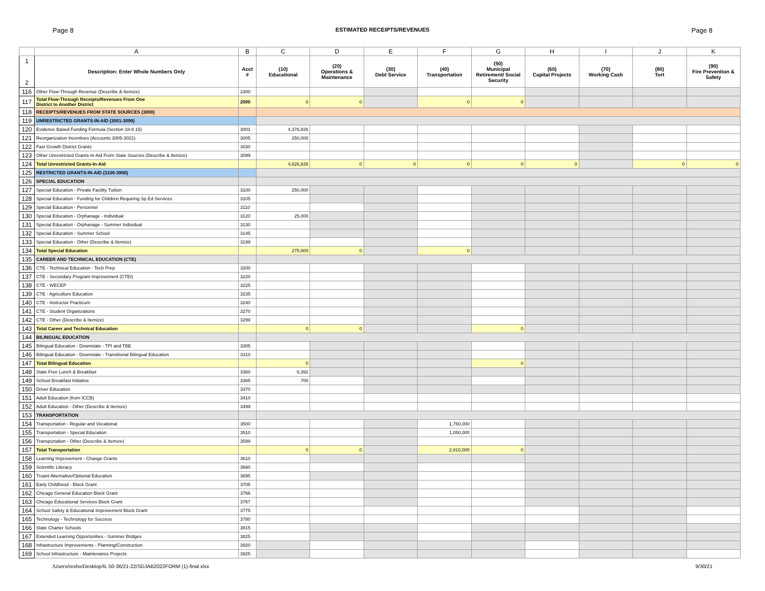Page 8 ESTIMATED RECEIPTS/REVENUES Page 8
| | A | B | C | D | E | F | G | H | I | J | K |
| --- | --- | --- | --- | --- | --- | --- | --- | --- | --- | --- | --- |
| 1 2 | Description: Enter Whole Numbers Only | Acct # | (10) Educational | (20) Operations & Maintenance | (30) Debt Service | (40) Transportation | (50) Municipal Retirement/ Social Security | (60) Capital Projects | (70) Working Cash | (80) Tort | (90) Fire Prevention & Safety |
| 116 | Other Flow-Through Revenue (Describe & Itemize) | 2300 | | | | | | | | | |
| 117 | Total Flow-Through Receipts/Revenues From One District to Another District | 2000 | 0 | 0 | | 0 | 0 | | | | |
| 118 | RECEIPTS/REVENUES FROM STATE SOURCES (3000) | | | | | | | | | | |
| 119 | UNRESTRICTED GRANTS-IN-AID (3001-3099) | | | | | | | | | | |
| 120 | Evidence Based Funding Formula (Section 18-8.15) | 3001 | 4,376,826 | | | | | | | | |
| 121 | Reorganization Incentives (Accounts 3005-3021) | 3005 | 250,000 | | | | | | | | |
| 122 | Fast Growth District Grants | 3030 | | | | | | | | | |
| 123 | Other Unrestricted Grants-In-Aid From State Sources (Describe & Itemize) | 3099 | | | | | | | | | |
| 124 | Total Unrestricted Grants-In-Aid | | 4,626,826 | 0 | 0 | 0 | 0 | 0 | | 0 | 0 |
| 125 | RESTRICTED GRANTS-IN-AID (3100-3900) | | | | | | | | | | |
| 126 | SPECIAL EDUCATION | | | | | | | | | | |
| 127 | Special Education - Private Facility Tuition | 3100 | 250,000 | | | | | | | | |
| 128 | Special Education - Funding for Children Requiring Sp Ed Services | 3105 | | | | | | | | | |
| 129 | Special Education - Personnel | 3110 | | | | | | | | | |
| 130 | Special Education - Orphanage - Individual | 3120 | 25,000 | | | | | | | | |
| 131 | Special Education - Orphanage - Summer Individual | 3130 | | | | | | | | | |
| 132 | Special Education - Summer School | 3145 | | | | | | | | | |
| 133 | Special Education - Other (Describe & Itemize) | 3199 | | | | | | | | | |
| 134 | Total Special Education | | 275,000 | 0 | | 0 | | | | | |
| 135 | CAREER AND TECHNICAL EDUCATION (CTE) | | | | | | | | | | |
| 136 | CTE - Technical Education - Tech Prep | 3200 | | | | | | | | | |
| 137 | CTE - Secondary Program Improvement (CTEI) | 3220 | | | | | | | | | |
| 138 | CTE - WECEP | 3225 | | | | | | | | | |
| 139 | CTE - Agriculture Education | 3235 | | | | | | | | | |
| 140 | CTE - Instructor Practicum | 3240 | | | | | | | | | |
| 141 | CTE - Student Organizations | 3270 | | | | | | | | | |
| 142 | CTE - Other (Describe & Itemize) | 3299 | | | | | | | | | |
| 143 | Total Career and Technical Education | | 0 | 0 | | | 0 | | | | |
| 144 | BILINGUAL EDUCATION | | | | | | | | | | |
| 145 | Bilingual Education - Downstate - TPI and TBE | 3305 | | | | | | | | | |
| 146 | Bilingual Education - Downstate - Transitional Bilingual Education | 3310 | | | | | | | | | |
| 147 | Total Bilingual Education | | 0 | | | | 0 | | | | |
| 148 | State Free Lunch & Breakfast | 3360 | 6,392 | | | | | | | | |
| 149 | School Breakfast Initiative | 3365 | 700 | | | | | | | | |
| 150 | Driver Education | 3370 | | | | | | | | | |
| 151 | Adult Education (from ICCB) | 3410 | | | | | | | | | |
| 152 | Adult Education - Other (Describe & Itemize) | 3499 | | | | | | | | | |
| 153 | TRANSPORTATION | | | | | | | | | | |
| 154 | Transportation - Regular and Vocational | 3500 | | | | 1,760,000 | | | | | |
| 155 | Transportation - Special Education | 3510 | | | | 1,050,000 | | | | | |
| 156 | Transportation - Other (Describe & Itemize) | 3599 | | | | | | | | | |
| 157 | Total Transportation | | 0 | 0 | | 2,810,000 | 0 | | | | |
| 158 | Learning Improvement - Change Grants | 3610 | | | | | | | | | |
| 159 | Scientific Literacy | 3660 | | | | | | | | | |
| 160 | Truant Alternative/Optional Education | 3695 | | | | | | | | | |
| 161 | Early Childhood - Block Grant | 3705 | | | | | | | | | |
| 162 | Chicago General Education Block Grant | 3766 | | | | | | | | | |
| 163 | Chicago Educational Services Block Grant | 3767 | | | | | | | | | |
| 164 | School Safety & Educational Improvement Block Grant | 3775 | | | | | | | | | |
| 165 | Technology - Technology for Success | 3780 | | | | | | | | | |
| 166 | State Charter Schools | 3815 | | | | | | | | | |
| 167 | Extended Learning Opportunities - Summer Bridges | 3825 | | | | | | | | | |
| 168 | Infrastructure Improvements - Planning/Construction | 3920 | | | | | | | | | |
| 169 | School Infrastructure - Maintenance Projects | 3925 | | | | | | | | | |
/Users/resho/Desktop/IL 50-36/21-22/SDJAB2022FORM (1)-final.xlsx 9/30/21